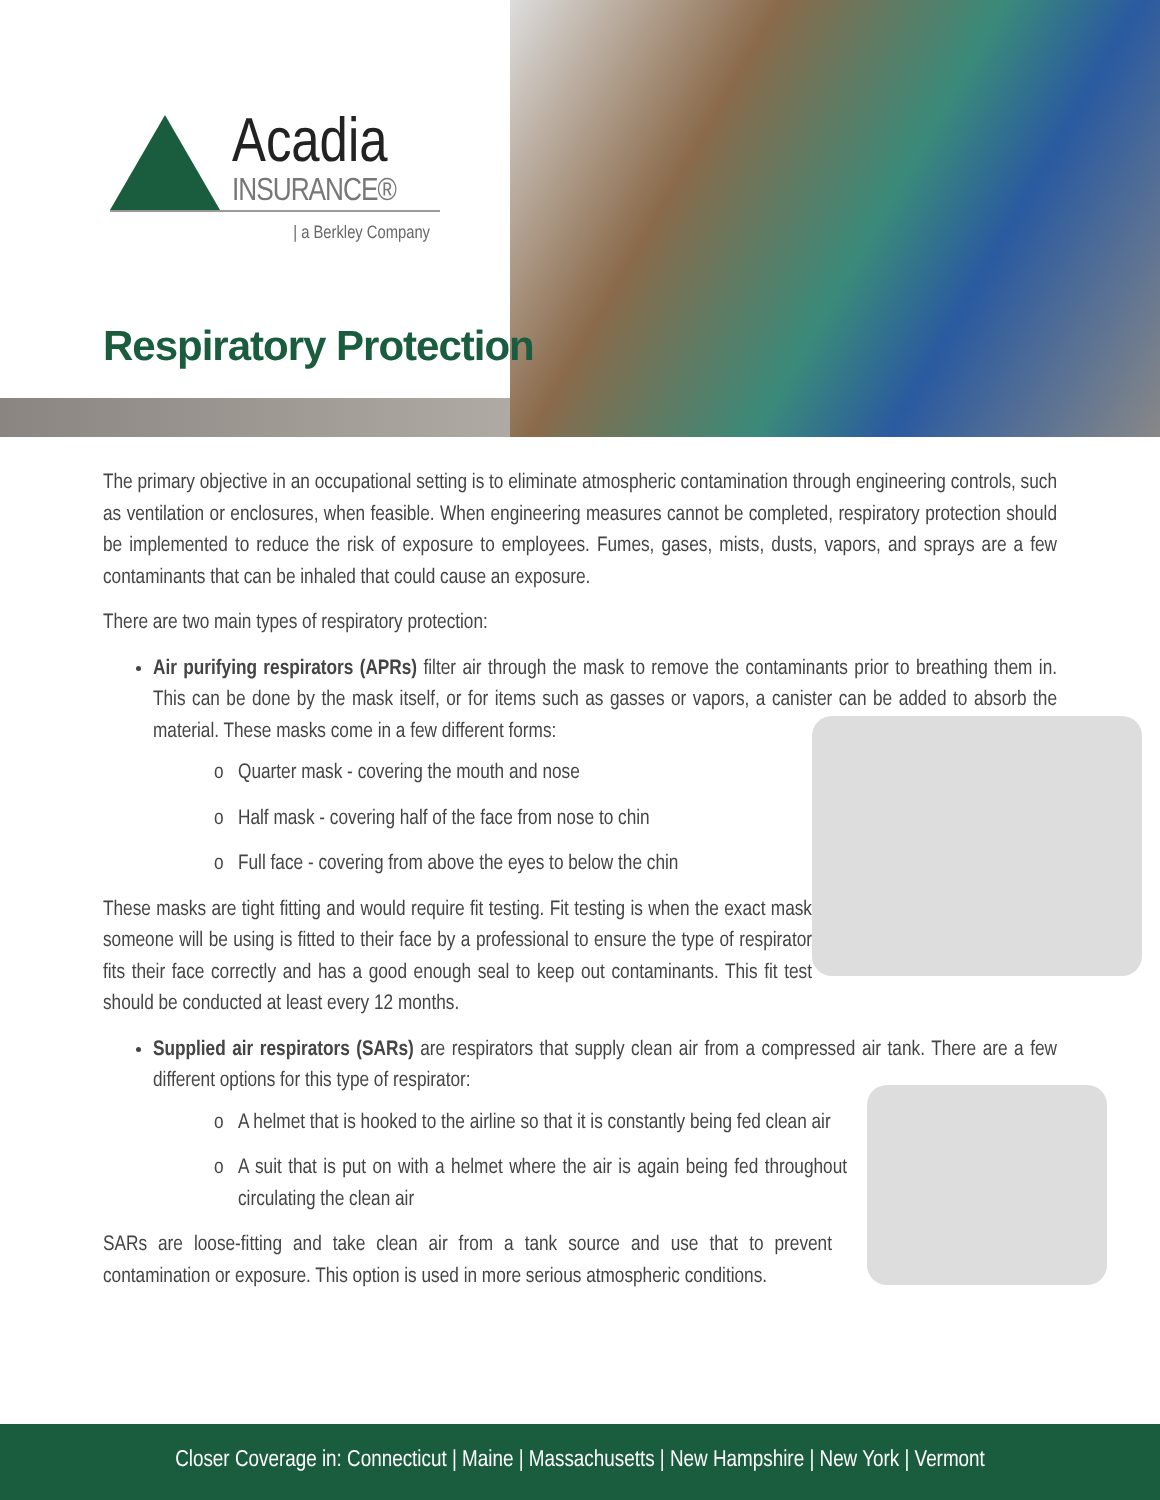Acadia
INSURANCE®
| a Berkley Company
Respiratory Protection
The primary objective in an occupational setting is to eliminate atmospheric contamination through engineering controls, such as ventilation or enclosures, when feasible. When engineering measures cannot be completed, respiratory protection should be implemented to reduce the risk of exposure to employees. Fumes, gases, mists, dusts, vapors, and sprays are a few contaminants that can be inhaled that could cause an exposure.
There are two main types of respiratory protection:
Air purifying respirators (APRs) filter air through the mask to remove the contaminants prior to breathing them in. This can be done by the mask itself, or for items such as gasses or vapors, a canister can be added to absorb the material. These masks come in a few different forms:
Quarter mask - covering the mouth and nose
Half mask - covering half of the face from nose to chin
Full face - covering from above the eyes to below the chin
These masks are tight fitting and would require fit testing. Fit testing is when the exact mask someone will be using is fitted to their face by a professional to ensure the type of respirator fits their face correctly and has a good enough seal to keep out contaminants. This fit test should be conducted at least every 12 months.
Supplied air respirators (SARs) are respirators that supply clean air from a compressed air tank. There are a few different options for this type of respirator:
A helmet that is hooked to the airline so that it is constantly being fed clean air
A suit that is put on with a helmet where the air is again being fed throughout circulating the clean air
SARs are loose-fitting and take clean air from a tank source and use that to prevent contamination or exposure. This option is used in more serious atmospheric conditions.
Closer Coverage in: Connecticut | Maine | Massachusetts | New Hampshire | New York | Vermont